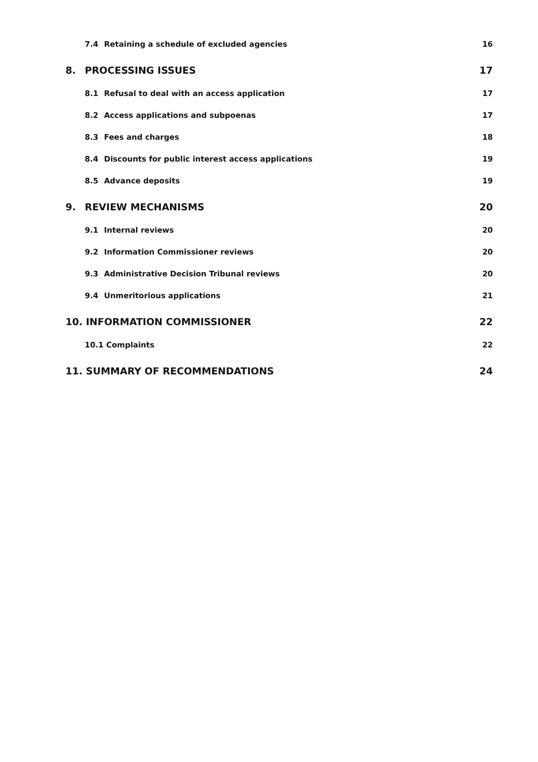7.4 Retaining a schedule of excluded agencies 16
8. PROCESSING ISSUES 17
8.1 Refusal to deal with an access application 17
8.2 Access applications and subpoenas 17
8.3 Fees and charges 18
8.4 Discounts for public interest access applications 19
8.5 Advance deposits 19
9. REVIEW MECHANISMS 20
9.1 Internal reviews 20
9.2 Information Commissioner reviews 20
9.3 Administrative Decision Tribunal reviews 20
9.4 Unmeritorious applications 21
10. INFORMATION COMMISSIONER 22
10.1 Complaints 22
11. SUMMARY OF RECOMMENDATIONS 24